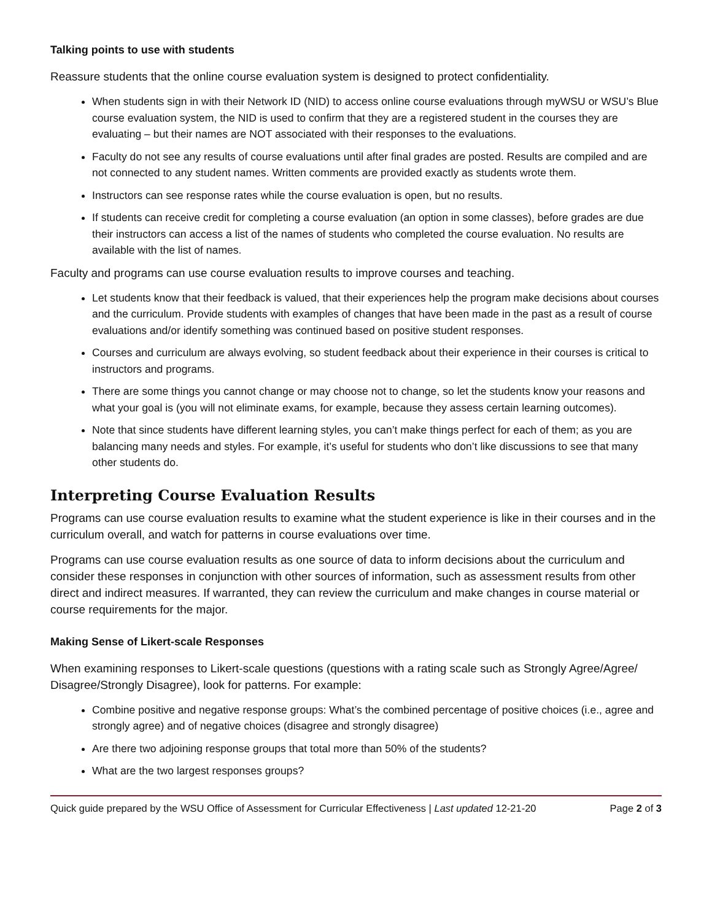Talking points to use with students
Reassure students that the online course evaluation system is designed to protect confidentiality.
When students sign in with their Network ID (NID) to access online course evaluations through myWSU or WSU’s Blue course evaluation system, the NID is used to confirm that they are a registered student in the courses they are evaluating – but their names are NOT associated with their responses to the evaluations.
Faculty do not see any results of course evaluations until after final grades are posted. Results are compiled and are not connected to any student names. Written comments are provided exactly as students wrote them.
Instructors can see response rates while the course evaluation is open, but no results.
If students can receive credit for completing a course evaluation (an option in some classes), before grades are due their instructors can access a list of the names of students who completed the course evaluation. No results are available with the list of names.
Faculty and programs can use course evaluation results to improve courses and teaching.
Let students know that their feedback is valued, that their experiences help the program make decisions about courses and the curriculum. Provide students with examples of changes that have been made in the past as a result of course evaluations and/or identify something was continued based on positive student responses.
Courses and curriculum are always evolving, so student feedback about their experience in their courses is critical to instructors and programs.
There are some things you cannot change or may choose not to change, so let the students know your reasons and what your goal is (you will not eliminate exams, for example, because they assess certain learning outcomes).
Note that since students have different learning styles, you can’t make things perfect for each of them; as you are balancing many needs and styles. For example, it’s useful for students who don’t like discussions to see that many other students do.
Interpreting Course Evaluation Results
Programs can use course evaluation results to examine what the student experience is like in their courses and in the curriculum overall, and watch for patterns in course evaluations over time.
Programs can use course evaluation results as one source of data to inform decisions about the curriculum and consider these responses in conjunction with other sources of information, such as assessment results from other direct and indirect measures. If warranted, they can review the curriculum and make changes in course material or course requirements for the major.
Making Sense of Likert-scale Responses
When examining responses to Likert-scale questions (questions with a rating scale such as Strongly Agree/Agree/ Disagree/Strongly Disagree), look for patterns. For example:
Combine positive and negative response groups: What’s the combined percentage of positive choices (i.e., agree and strongly agree) and of negative choices (disagree and strongly disagree)
Are there two adjoining response groups that total more than 50% of the students?
What are the two largest responses groups?
Quick guide prepared by the WSU Office of Assessment for Curricular Effectiveness | Last updated 12-21-20 Page 2 of 3